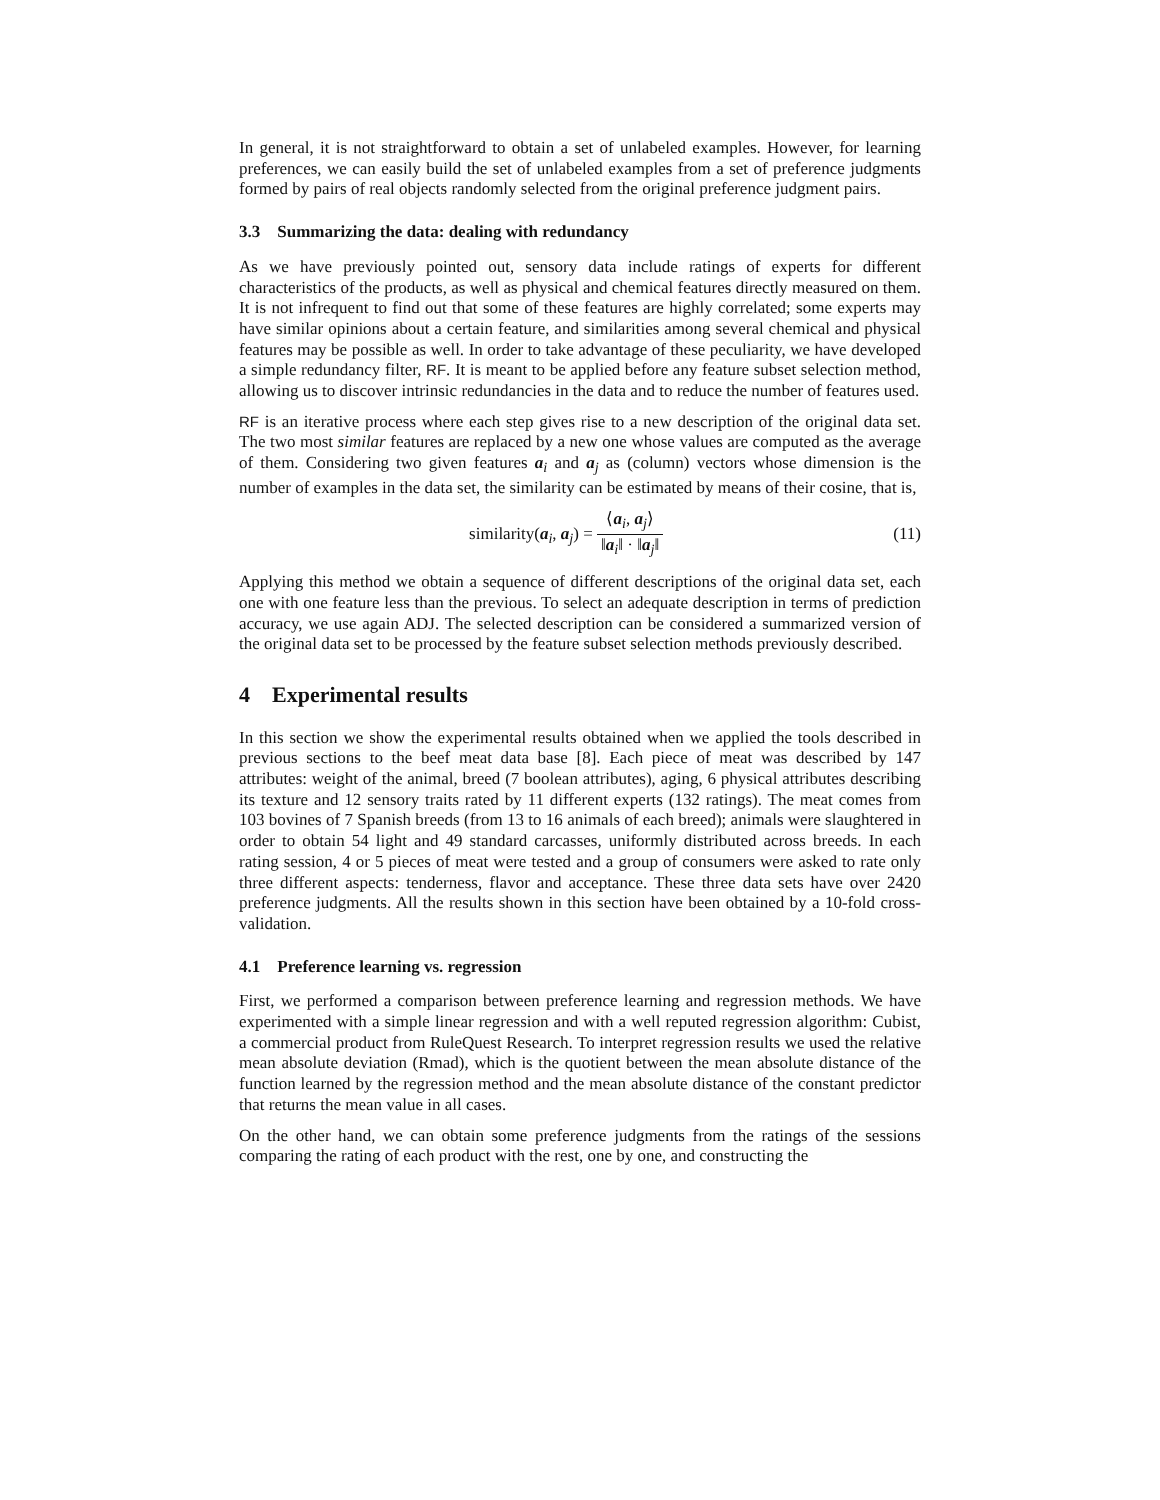In general, it is not straightforward to obtain a set of unlabeled examples. However, for learning preferences, we can easily build the set of unlabeled examples from a set of preference judgments formed by pairs of real objects randomly selected from the original preference judgment pairs.
3.3 Summarizing the data: dealing with redundancy
As we have previously pointed out, sensory data include ratings of experts for different characteristics of the products, as well as physical and chemical features directly measured on them. It is not infrequent to find out that some of these features are highly correlated; some experts may have similar opinions about a certain feature, and similarities among several chemical and physical features may be possible as well. In order to take advantage of these peculiarity, we have developed a simple redundancy filter, RF. It is meant to be applied before any feature subset selection method, allowing us to discover intrinsic redundancies in the data and to reduce the number of features used.
RF is an iterative process where each step gives rise to a new description of the original data set. The two most similar features are replaced by a new one whose values are computed as the average of them. Considering two given features a<sub>i</sub> and a<sub>j</sub> as (column) vectors whose dimension is the number of examples in the data set, the similarity can be estimated by means of their cosine, that is,
similarity(a<sub>i</sub>, a<sub>j</sub>) = ⟨a<sub>i</sub>, a<sub>j</sub>⟩ ‖a<sub>i</sub>‖ · ‖a<sub>j</sub>‖
(11)
Applying this method we obtain a sequence of different descriptions of the original data set, each one with one feature less than the previous. To select an adequate description in terms of prediction accuracy, we use again ADJ. The selected description can be considered a summarized version of the original data set to be processed by the feature subset selection methods previously described.
4 Experimental results
In this section we show the experimental results obtained when we applied the tools described in previous sections to the beef meat data base [8]. Each piece of meat was described by 147 attributes: weight of the animal, breed (7 boolean attributes), aging, 6 physical attributes describing its texture and 12 sensory traits rated by 11 different experts (132 ratings). The meat comes from 103 bovines of 7 Spanish breeds (from 13 to 16 animals of each breed); animals were slaughtered in order to obtain 54 light and 49 standard carcasses, uniformly distributed across breeds. In each rating session, 4 or 5 pieces of meat were tested and a group of consumers were asked to rate only three different aspects: tenderness, flavor and acceptance. These three data sets have over 2420 preference judgments. All the results shown in this section have been obtained by a 10-fold cross-validation.
4.1 Preference learning vs. regression
First, we performed a comparison between preference learning and regression methods. We have experimented with a simple linear regression and with a well reputed regression algorithm: Cubist, a commercial product from RuleQuest Research. To interpret regression results we used the relative mean absolute deviation (Rmad), which is the quotient between the mean absolute distance of the function learned by the regression method and the mean absolute distance of the constant predictor that returns the mean value in all cases.
On the other hand, we can obtain some preference judgments from the ratings of the sessions comparing the rating of each product with the rest, one by one, and constructing the